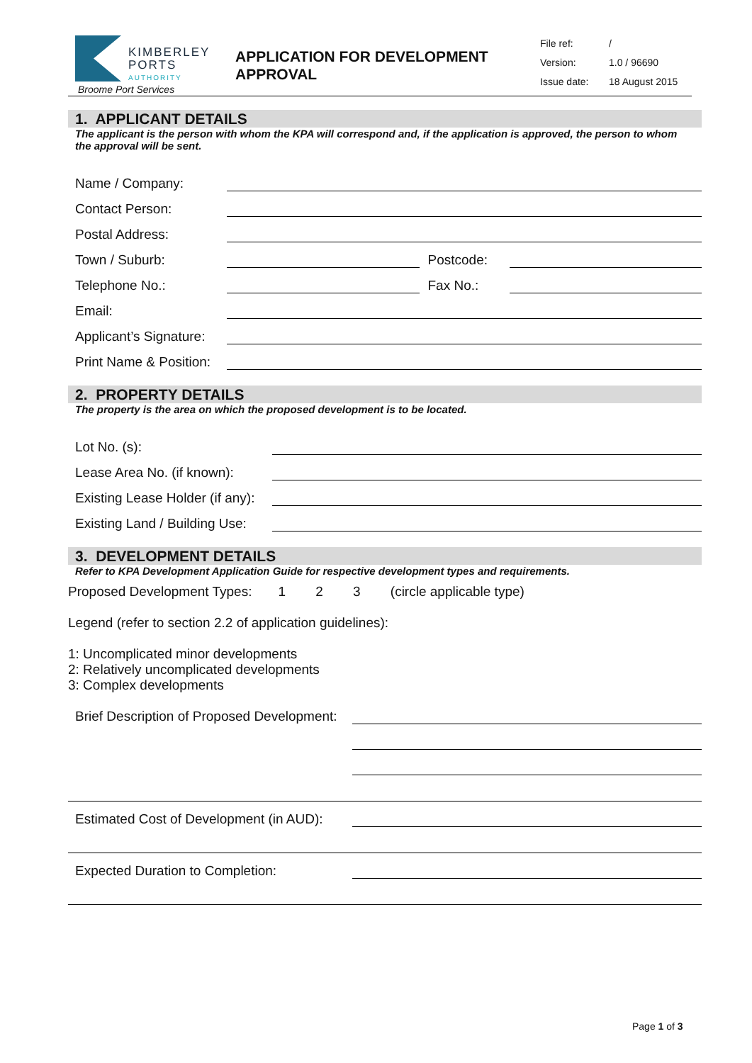KIMBERLEY
PORTS
AUTHORITY
Broome Port Services
APPLICATION FOR DEVELOPMENT APPROVAL
File ref: /
Version: 1.0 / 96690
Issue date: 18 August 2015
1. APPLICANT DETAILS
The applicant is the person with whom the KPA will correspond and, if the application is approved, the person to whom the approval will be sent.
Name / Company:
Contact Person:
Postal Address:
Town / Suburb: Postcode:
Telephone No.: Fax No.:
Email:
Applicant’s Signature:
Print Name & Position:
2. PROPERTY DETAILS
The property is the area on which the proposed development is to be located.
Lot No. (s):
Lease Area No. (if known):
Existing Lease Holder (if any):
Existing Land / Building Use:
3. DEVELOPMENT DETAILS
Refer to KPA Development Application Guide for respective development types and requirements.
Proposed Development Types: 1 2 3 (circle applicable type)
Legend (refer to section 2.2 of application guidelines):
1: Uncomplicated minor developments
2: Relatively uncomplicated developments
3: Complex developments
Brief Description of Proposed Development:
Estimated Cost of Development (in AUD):
Expected Duration to Completion:
Page 1 of 3